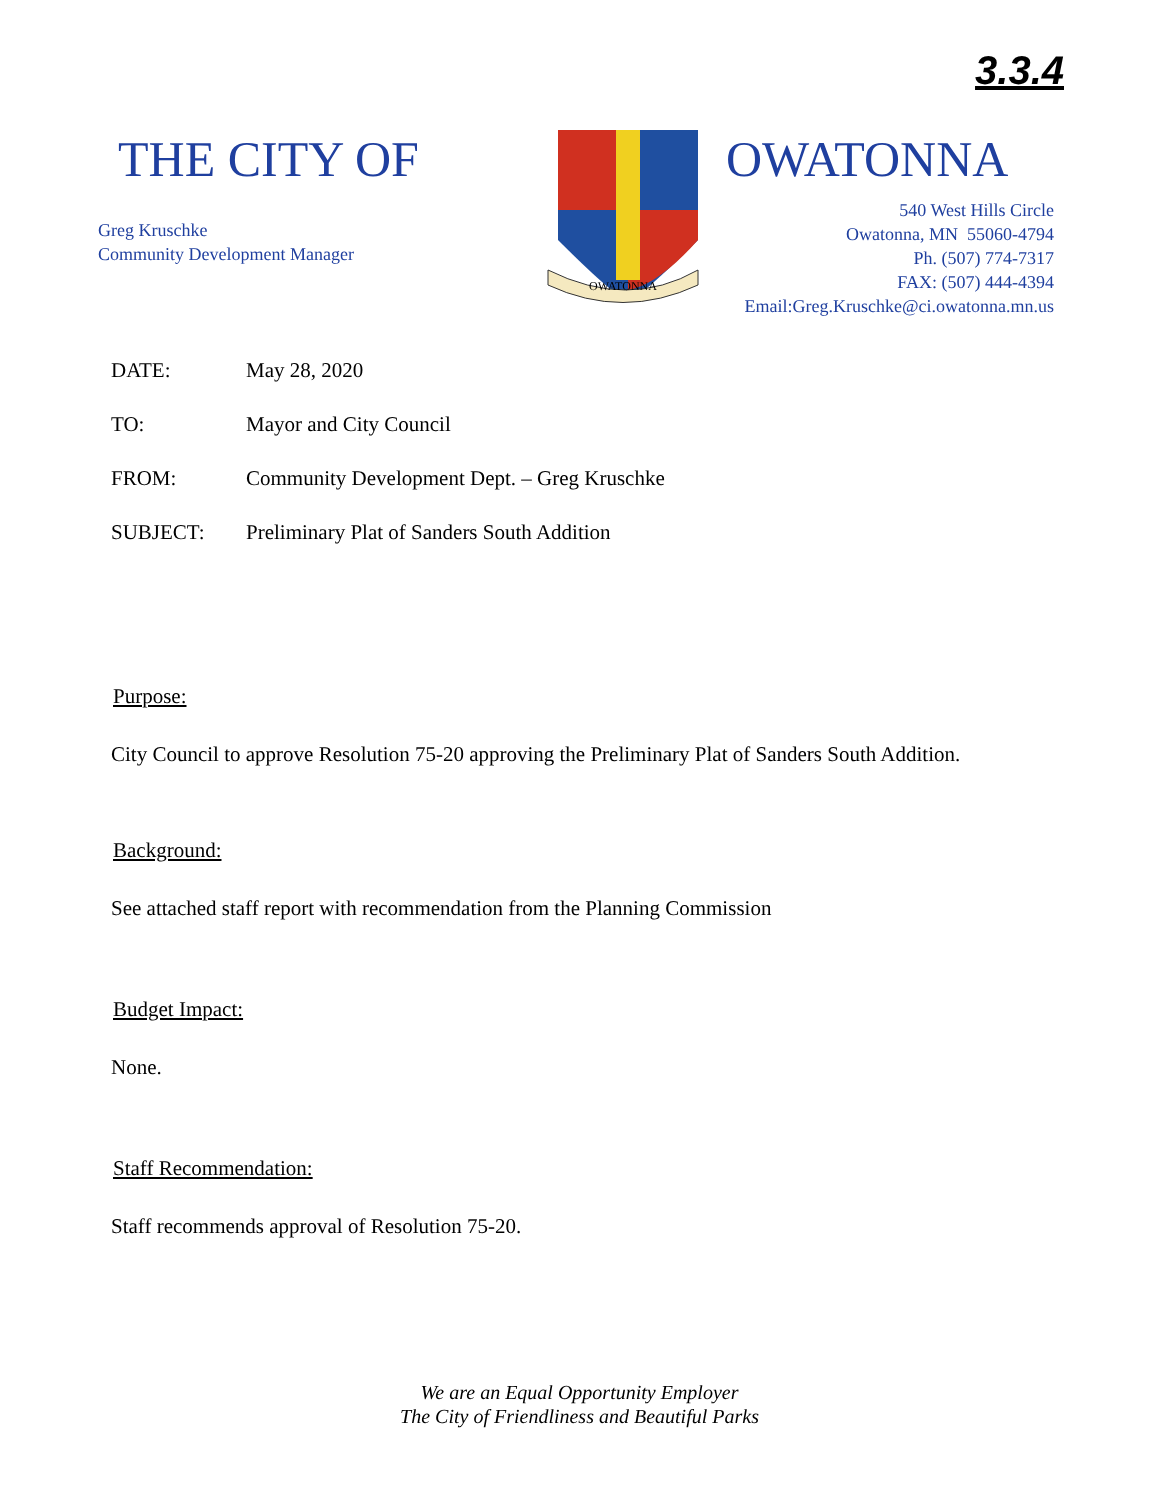3.3.4
THE CITY OF
Greg Kruschke
Community Development Manager
OWATONNA
OWATONNA
540 West Hills Circle
Owatonna, MN 55060-4794
Ph. (507) 774-7317
FAX: (507) 444-4394
Email:Greg.Kruschke@ci.owatonna.mn.us
DATE: May 28, 2020
TO: Mayor and City Council
FROM: Community Development Dept. – Greg Kruschke
SUBJECT: Preliminary Plat of Sanders South Addition
Purpose:
City Council to approve Resolution 75-20 approving the Preliminary Plat of Sanders South Addition.
Background:
See attached staff report with recommendation from the Planning Commission
Budget Impact:
None.
Staff Recommendation:
Staff recommends approval of Resolution 75-20.
We are an Equal Opportunity Employer
The City of Friendliness and Beautiful Parks